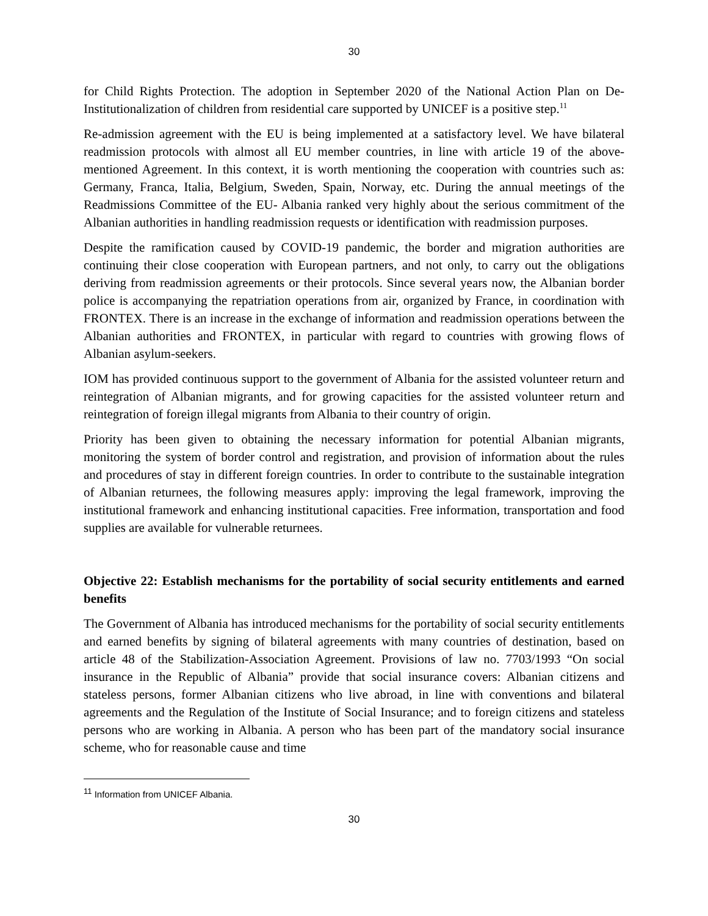30
for Child Rights Protection. The adoption in September 2020 of the National Action Plan on De-Institutionalization of children from residential care supported by UNICEF is a positive step.<sup>11</sup>
Re-admission agreement with the EU is being implemented at a satisfactory level. We have bilateral readmission protocols with almost all EU member countries, in line with article 19 of the above-mentioned Agreement. In this context, it is worth mentioning the cooperation with countries such as: Germany, Franca, Italia, Belgium, Sweden, Spain, Norway, etc. During the annual meetings of the Readmissions Committee of the EU- Albania ranked very highly about the serious commitment of the Albanian authorities in handling readmission requests or identification with readmission purposes.
Despite the ramification caused by COVID-19 pandemic, the border and migration authorities are continuing their close cooperation with European partners, and not only, to carry out the obligations deriving from readmission agreements or their protocols. Since several years now, the Albanian border police is accompanying the repatriation operations from air, organized by France, in coordination with FRONTEX. There is an increase in the exchange of information and readmission operations between the Albanian authorities and FRONTEX, in particular with regard to countries with growing flows of Albanian asylum-seekers.
IOM has provided continuous support to the government of Albania for the assisted volunteer return and reintegration of Albanian migrants, and for growing capacities for the assisted volunteer return and reintegration of foreign illegal migrants from Albania to their country of origin.
Priority has been given to obtaining the necessary information for potential Albanian migrants, monitoring the system of border control and registration, and provision of information about the rules and procedures of stay in different foreign countries. In order to contribute to the sustainable integration of Albanian returnees, the following measures apply: improving the legal framework, improving the institutional framework and enhancing institutional capacities. Free information, transportation and food supplies are available for vulnerable returnees.
Objective 22: Establish mechanisms for the portability of social security entitlements and earned benefits
The Government of Albania has introduced mechanisms for the portability of social security entitlements and earned benefits by signing of bilateral agreements with many countries of destination, based on article 48 of the Stabilization-Association Agreement. Provisions of law no. 7703/1993 “On social insurance in the Republic of Albania” provide that social insurance covers: Albanian citizens and stateless persons, former Albanian citizens who live abroad, in line with conventions and bilateral agreements and the Regulation of the Institute of Social Insurance; and to foreign citizens and stateless persons who are working in Albania. A person who has been part of the mandatory social insurance scheme, who for reasonable cause and time
<sup>11</sup> Information from UNICEF Albania.
30